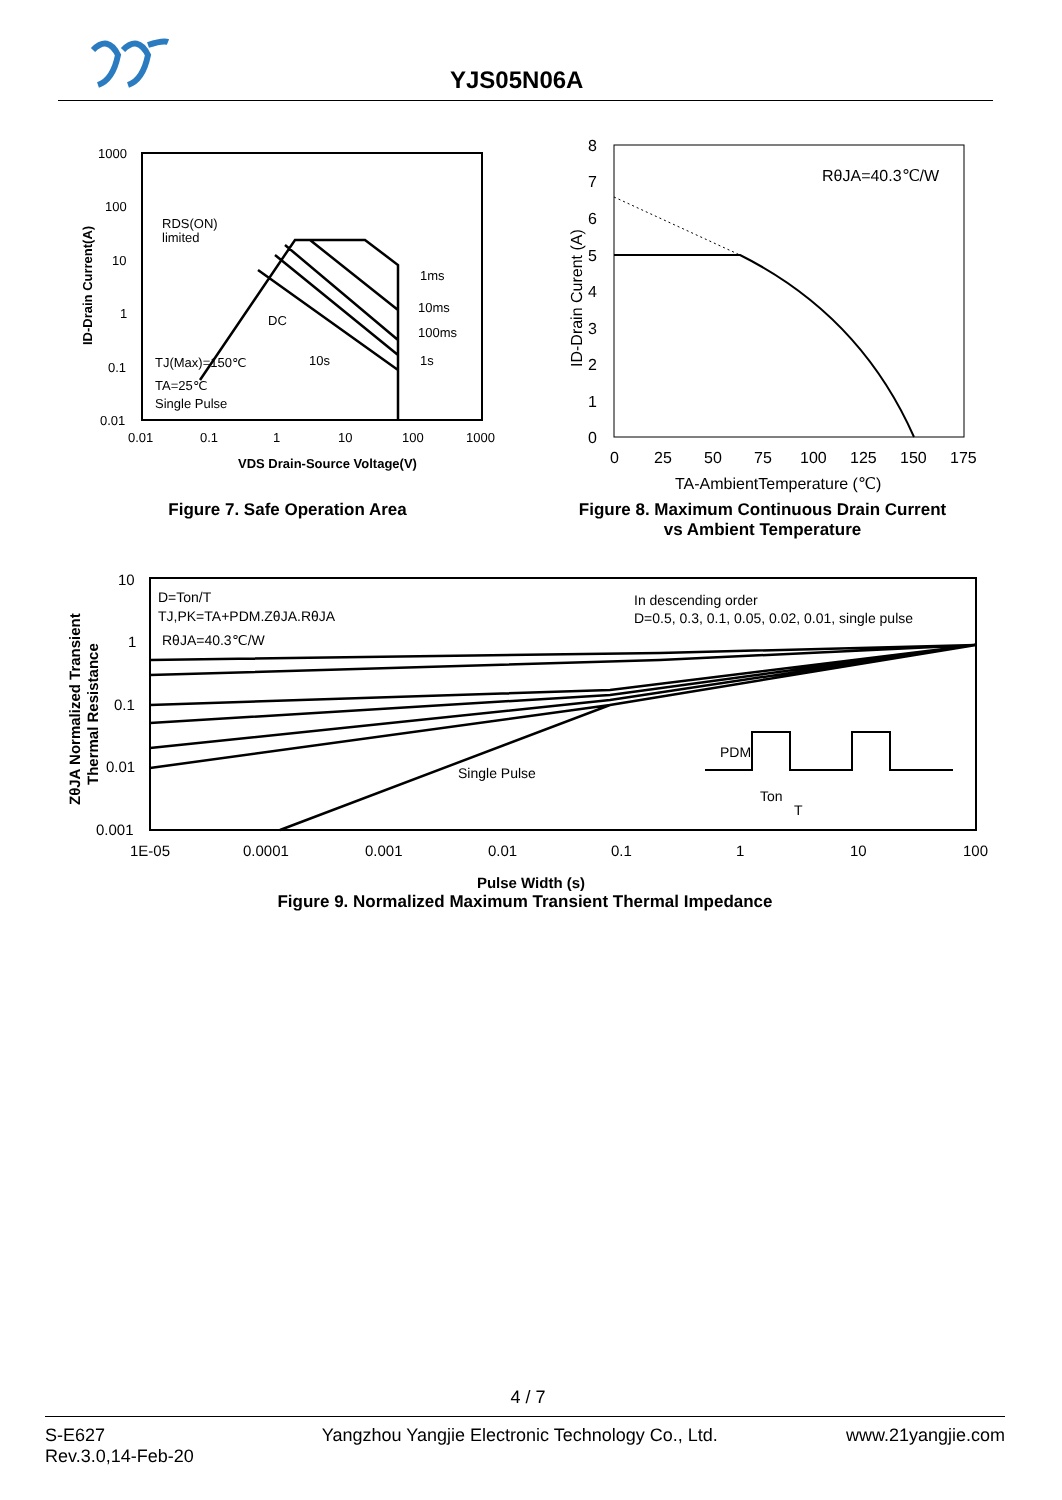YJS05N06A
1000
100
10
1
0.1
0.01
0.01
0.1
1
10
100
1000
VDS Drain-Source Voltage(V)
ID-Drain Current(A)
RDS(ON)
limited
DC
1ms
10ms
100ms
10s
1s
TJ(Max)=150℃
TA=25℃
Single Pulse
Figure 7. Safe Operation Area
8
7
6
5
4
3
2
1
0
0
25
50
75
100
125
150
175
TA-AmbientTemperature (℃)
ID-Drain Curent (A)
RθJA=40.3℃/W
Figure 8. Maximum Continuous Drain Current
vs Ambient Temperature
10
1
0.1
0.01
0.001
1E-05
0.0001
0.001
0.01
0.1
1
10
100
ZθJA Normalized Transient
Thermal Resistance
D=Ton/T
TJ,PK=TA+PDM.ZθJA.RθJA
RθJA=40.3℃/W
In descending order
D=0.5, 0.3, 0.1, 0.05, 0.02, 0.01, single pulse
Single Pulse
PDM
Ton
T
Pulse Width (s)
Figure 9. Normalized Maximum Transient Thermal Impedance
4 / 7
S-E627
Rev.3.0,14-Feb-20
Yangzhou Yangjie Electronic Technology Co., Ltd.
www.21yangjie.com